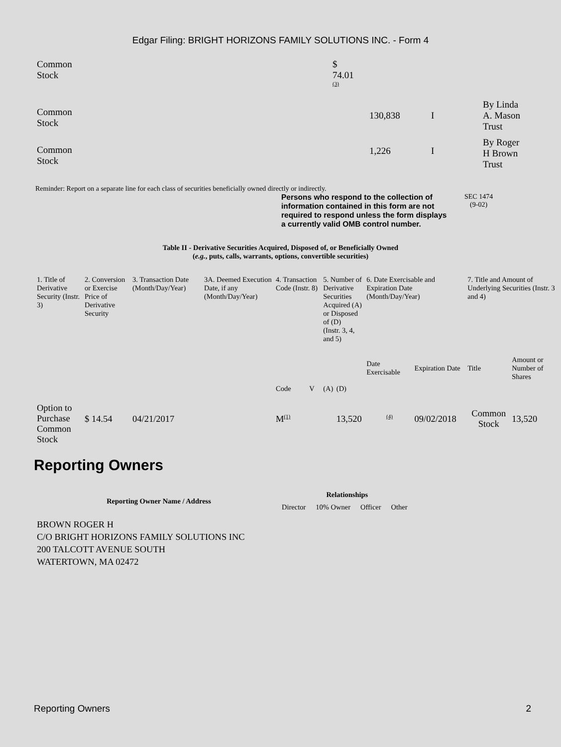Edgar Filing: BRIGHT HORIZONS FAMILY SOLUTIONS INC. - Form 4
| Common Stock | $ 74.01 <sup>(3)</sup> | | | |
| Common Stock | | 130,838 | I | By Linda A. Mason Trust |
| Common Stock | | 1,226 | I | By Roger H Brown Trust |
Reminder: Report on a separate line for each class of securities beneficially owned directly or indirectly.
Persons who respond to the collection of information contained in this form are not required to respond unless the form displays a currently valid OMB control number. SEC 1474
(9-02)
Table II - Derivative Securities Acquired, Disposed of, or Beneficially Owned
(e.g., puts, calls, warrants, options, convertible securities)
| 1. Title of Derivative Security (Instr. 3) | 2. Conversion or Exercise Price of Derivative Security | 3. Transaction Date (Month/Day/Year) | 3A. Deemed Execution Date, if any (Month/Day/Year) | 4. Transaction Code (Instr. 8) | | 5. Number of Derivative Securities Acquired (A) or Disposed of (D) (Instr. 3, 4, and 5) | | 6. Date Exercisable and Expiration Date (Month/Day/Year) | | 7. Title and Amount of Underlying Securities (Instr. 3 and 4) | |
| | | | | Code | V | (A) | (D) | Date Exercisable | Expiration Date | Title | Amount or Number of Shares |
| Option to Purchase Common Stock | $ 14.54 | 04/21/2017 | | M<sup>(1)</sup> | | | 13,520 | <sup>(4)</sup> | 09/02/2018 | Common Stock | 13,520 |
Reporting Owners
| Reporting Owner Name / Address | Relationships | | | |
| --- | --- | --- | --- | --- |
| | Director | 10% Owner | Officer | Other |
BROWN ROGER H
C/O BRIGHT HORIZONS FAMILY SOLUTIONS INC
200 TALCOTT AVENUE SOUTH
WATERTOWN, MA 02472
Reporting Owners 2